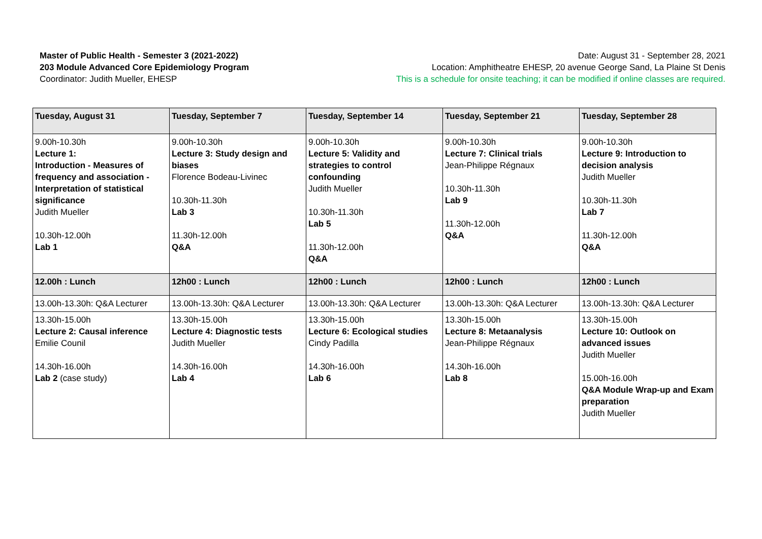Master of Public Health - Semester 3 (2021-2022)
203 Module Advanced Core Epidemiology Program
Coordinator: Judith Mueller, EHESP
Date: August 31 - September 28, 2021
Location: Amphitheatre EHESP, 20 avenue George Sand, La Plaine St Denis
This is a schedule for onsite teaching; it can be modified if online classes are required.
| Tuesday, August 31 | Tuesday, September 7 | Tuesday, September 14 | Tuesday, September 21 | Tuesday, September 28 |
| --- | --- | --- | --- | --- |
| 9.00h-10.30h Lecture 1: Introduction - Measures of frequency and association - Interpretation of statistical significance Judith Mueller 10.30h-12.00h Lab 1 | 9.00h-10.30h Lecture 3: Study design and biases Florence Bodeau-Livinec 10.30h-11.30h Lab 3 11.30h-12.00h Q&A | 9.00h-10.30h Lecture 5: Validity and strategies to control confounding Judith Mueller 10.30h-11.30h Lab 5 11.30h-12.00h Q&A | 9.00h-10.30h Lecture 7: Clinical trials Jean-Philippe Régnaux 10.30h-11.30h Lab 9 11.30h-12.00h Q&A | 9.00h-10.30h Lecture 9: Introduction to decision analysis Judith Mueller 10.30h-11.30h Lab 7 11.30h-12.00h Q&A |
| 12.00h : Lunch | 12h00 : Lunch | 12h00 : Lunch | 12h00 : Lunch | 12h00 : Lunch |
| 13.00h-13.30h: Q&A Lecturer | 13.00h-13.30h: Q&A Lecturer | 13.00h-13.30h: Q&A Lecturer | 13.00h-13.30h: Q&A Lecturer | 13.00h-13.30h: Q&A Lecturer |
| 13.30h-15.00h Lecture 2: Causal inference Emilie Counil 14.30h-16.00h Lab 2 (case study) | 13.30h-15.00h Lecture 4: Diagnostic tests Judith Mueller 14.30h-16.00h Lab 4 | 13.30h-15.00h Lecture 6: Ecological studies Cindy Padilla 14.30h-16.00h Lab 6 | 13.30h-15.00h Lecture 8: Metaanalysis Jean-Philippe Régnaux 14.30h-16.00h Lab 8 | 13.30h-15.00h Lecture 10: Outlook on advanced issues Judith Mueller 15.00h-16.00h Q&A Module Wrap-up and Exam preparation Judith Mueller |